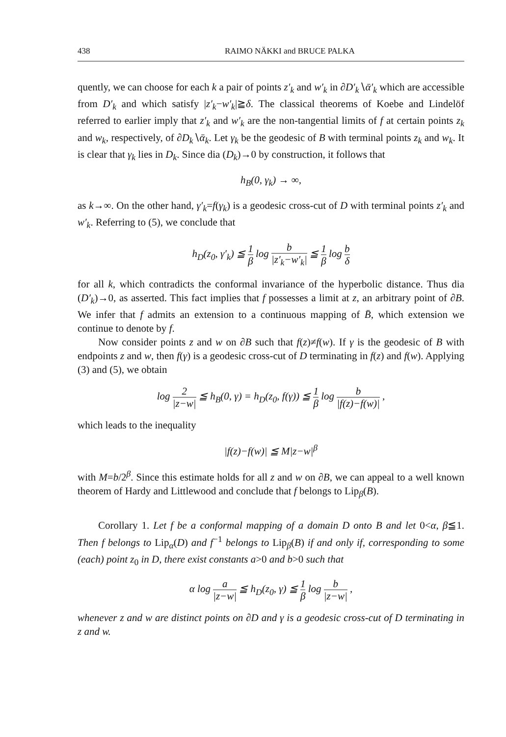438 RAIMO NÄKKI and BRUCE PALKA
quently, we can choose for each k a pair of points z′<sub>k</sub> and w′<sub>k</sub> in ∂D′<sub>k</sub>∖ᾱ′<sub>k</sub> which are accessible from D′<sub>k</sub> and which satisfy |z′<sub>k</sub>−w′<sub>k</sub>|≧δ. The classical theorems of Koebe and Lindelöf referred to earlier imply that z′<sub>k</sub> and w′<sub>k</sub> are the non-tangential limits of f at certain points z<sub>k</sub> and w<sub>k</sub>, respectively, of ∂D<sub>k</sub>∖ᾱ<sub>k</sub>. Let γ<sub>k</sub> be the geodesic of B with terminal points z<sub>k</sub> and w<sub>k</sub>. It is clear that γ<sub>k</sub> lies in D<sub>k</sub>. Since dia (D<sub>k</sub>)→0 by construction, it follows that
h<sub>B</sub>(0, γ<sub>k</sub>) → ∞,
as k→∞. On the other hand, γ′<sub>k</sub>=f(γ<sub>k</sub>) is a geodesic cross-cut of D with terminal points z′<sub>k</sub> and w′<sub>k</sub>. Referring to (5), we conclude that
h<sub>D</sub>(z<sub>0</sub>, γ′<sub>k</sub>) ≦ 1 β log b |z′<sub>k</sub>−w′<sub>k</sub>| ≦ 1 β log b δ
for all k, which contradicts the conformal invariance of the hyperbolic distance. Thus dia (D′<sub>k</sub>)→0, as asserted. This fact implies that f possesses a limit at z, an arbitrary point of ∂B. We infer that f admits an extension to a continuous mapping of B̄, which extension we continue to denote by f.
Now consider points z and w on ∂B such that f(z)≠f(w). If γ is the geodesic of B with endpoints z and w, then f(γ) is a geodesic cross-cut of D terminating in f(z) and f(w). Applying (3) and (5), we obtain
log 2 |z−w| ≦ h<sub>B</sub>(0, γ) = h<sub>D</sub>(z<sub>0</sub>, f(γ)) ≦ 1 β log b |f(z)−f(w)| ,
which leads to the inequality
|f(z)−f(w)| ≦ M|z−w|<sup>β</sup>
with M=b/2<sup>β</sup>. Since this estimate holds for all z and w on ∂B, we can appeal to a well known theorem of Hardy and Littlewood and conclude that f belongs to Lip<sub>β</sub>(B).
Corollary 1. Let f be a conformal mapping of a domain D onto B and let 0<α, β≦1. Then f belongs to Lip<sub>α</sub>(D) and f<sup>−1</sup> belongs to Lip<sub>β</sub>(B) if and only if, corresponding to some (each) point z<sub>0</sub> in D, there exist constants a>0 and b>0 such that
α log a |z−w| ≦ h<sub>D</sub>(z<sub>0</sub>, γ) ≦ 1 β log b |z−w| ,
whenever z and w are distinct points on ∂D and γ is a geodesic cross-cut of D terminating in z and w.